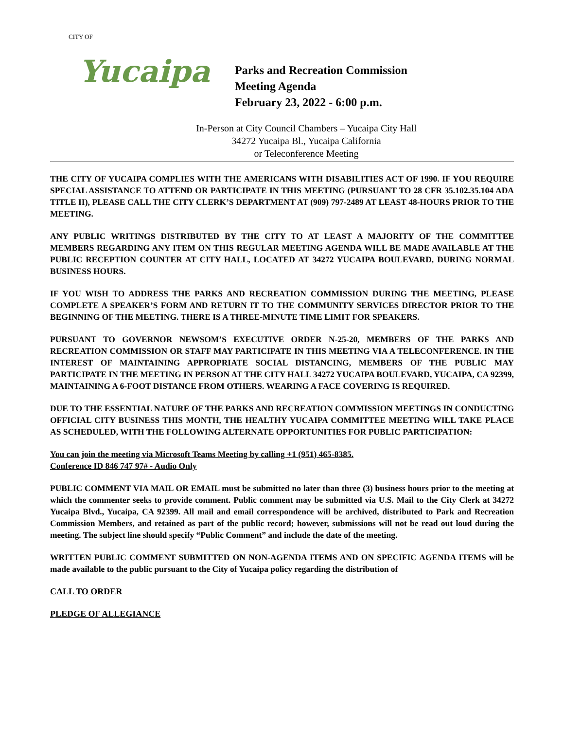CITY OF
Yucaipa
Parks and Recreation Commission
Meeting Agenda
February 23, 2022 - 6:00 p.m.
In-Person at City Council Chambers – Yucaipa City Hall
34272 Yucaipa Bl., Yucaipa California
or Teleconference Meeting
THE CITY OF YUCAIPA COMPLIES WITH THE AMERICANS WITH DISABILITIES ACT OF 1990. IF YOU REQUIRE SPECIAL ASSISTANCE TO ATTEND OR PARTICIPATE IN THIS MEETING (PURSUANT TO 28 CFR 35.102.35.104 ADA TITLE II), PLEASE CALL THE CITY CLERK’S DEPARTMENT AT (909) 797-2489 AT LEAST 48-HOURS PRIOR TO THE MEETING.
ANY PUBLIC WRITINGS DISTRIBUTED BY THE CITY TO AT LEAST A MAJORITY OF THE COMMITTEE MEMBERS REGARDING ANY ITEM ON THIS REGULAR MEETING AGENDA WILL BE MADE AVAILABLE AT THE PUBLIC RECEPTION COUNTER AT CITY HALL, LOCATED AT 34272 YUCAIPA BOULEVARD, DURING NORMAL BUSINESS HOURS.
IF YOU WISH TO ADDRESS THE PARKS AND RECREATION COMMISSION DURING THE MEETING, PLEASE COMPLETE A SPEAKER’S FORM AND RETURN IT TO THE COMMUNITY SERVICES DIRECTOR PRIOR TO THE BEGINNING OF THE MEETING. THERE IS A THREE-MINUTE TIME LIMIT FOR SPEAKERS.
PURSUANT TO GOVERNOR NEWSOM’S EXECUTIVE ORDER N-25-20, MEMBERS OF THE PARKS AND RECREATION COMMISSION OR STAFF MAY PARTICIPATE IN THIS MEETING VIA A TELECONFERENCE. IN THE INTEREST OF MAINTAINING APPROPRIATE SOCIAL DISTANCING, MEMBERS OF THE PUBLIC MAY PARTICIPATE IN THE MEETING IN PERSON AT THE CITY HALL 34272 YUCAIPA BOULEVARD, YUCAIPA, CA 92399, MAINTAINING A 6-FOOT DISTANCE FROM OTHERS. WEARING A FACE COVERING IS REQUIRED.
DUE TO THE ESSENTIAL NATURE OF THE PARKS AND RECREATION COMMISSION MEETINGS IN CONDUCTING OFFICIAL CITY BUSINESS THIS MONTH, THE HEALTHY YUCAIPA COMMITTEE MEETING WILL TAKE PLACE AS SCHEDULED, WITH THE FOLLOWING ALTERNATE OPPORTUNITIES FOR PUBLIC PARTICIPATION:
You can join the meeting via Microsoft Teams Meeting by calling +1 (951) 465-8385.
Conference ID 846 747 97# - Audio Only
PUBLIC COMMENT VIA MAIL OR EMAIL must be submitted no later than three (3) business hours prior to the meeting at which the commenter seeks to provide comment. Public comment may be submitted via U.S. Mail to the City Clerk at 34272 Yucaipa Blvd., Yucaipa, CA 92399. All mail and email correspondence will be archived, distributed to Park and Recreation Commission Members, and retained as part of the public record; however, submissions will not be read out loud during the meeting. The subject line should specify “Public Comment” and include the date of the meeting.
WRITTEN PUBLIC COMMENT SUBMITTED ON NON-AGENDA ITEMS AND ON SPECIFIC AGENDA ITEMS will be made available to the public pursuant to the City of Yucaipa policy regarding the distribution of
CALL TO ORDER
PLEDGE OF ALLEGIANCE